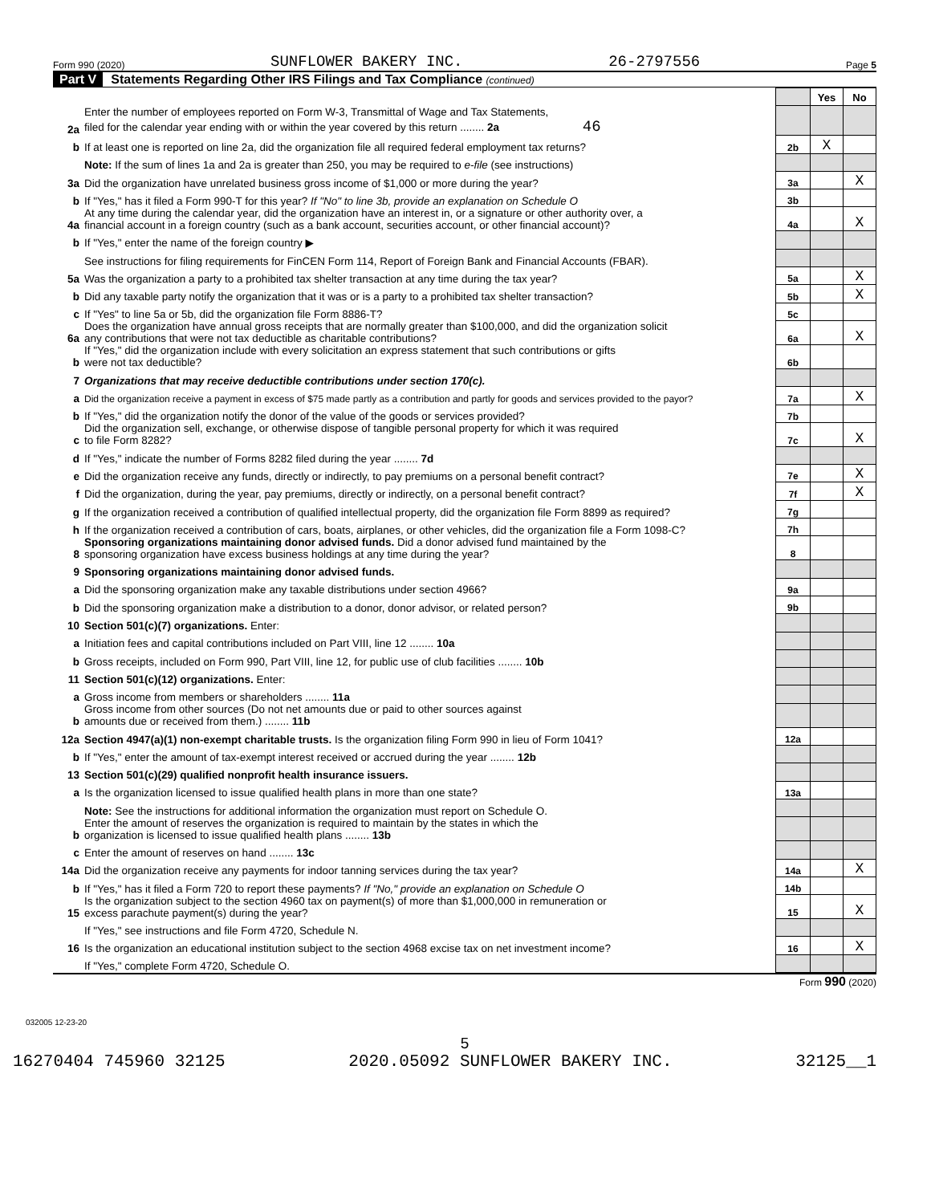Form 990 (2020) SUNFLOWER BAKERY INC. 26-2797556 Page 5
Part V Statements Regarding Other IRS Filings and Tax Compliance (continued)
| | | | Yes | No |
| 2a | Enter the number of employees reported on Form W-3, Transmittal of Wage and Tax Statements, filed for the calendar year ending with or within the year covered by this return ........ 2a 46 | | | |
| b | If at least one is reported on line 2a, did the organization file all required federal employment tax returns? | 2b | X | |
| | Note: If the sum of lines 1a and 2a is greater than 250, you may be required to e-file (see instructions) | | | |
| 3a | Did the organization have unrelated business gross income of $1,000 or more during the year? | 3a | | X |
| b | If "Yes," has it filed a Form 990-T for this year? If "No" to line 3b, provide an explanation on Schedule O | 3b | | |
| 4a | At any time during the calendar year, did the organization have an interest in, or a signature or other authority over, a financial account in a foreign country (such as a bank account, securities account, or other financial account)? | 4a | | X |
| b | If "Yes," enter the name of the foreign country ▶ | | | |
| | See instructions for filing requirements for FinCEN Form 114, Report of Foreign Bank and Financial Accounts (FBAR). | | | |
| 5a | Was the organization a party to a prohibited tax shelter transaction at any time during the tax year? | 5a | | X |
| b | Did any taxable party notify the organization that it was or is a party to a prohibited tax shelter transaction? | 5b | | X |
| c | If "Yes" to line 5a or 5b, did the organization file Form 8886-T? | 5c | | |
| 6a | Does the organization have annual gross receipts that are normally greater than $100,000, and did the organization solicit any contributions that were not tax deductible as charitable contributions? | 6a | | X |
| b | If "Yes," did the organization include with every solicitation an express statement that such contributions or gifts were not tax deductible? | 6b | | |
| 7 | Organizations that may receive deductible contributions under section 170(c). | | | |
| a | Did the organization receive a payment in excess of $75 made partly as a contribution and partly for goods and services provided to the payor? | 7a | | X |
| b | If "Yes," did the organization notify the donor of the value of the goods or services provided? | 7b | | |
| c | Did the organization sell, exchange, or otherwise dispose of tangible personal property for which it was required to file Form 8282? | 7c | | X |
| d | If "Yes," indicate the number of Forms 8282 filed during the year ........ 7d | | | |
| e | Did the organization receive any funds, directly or indirectly, to pay premiums on a personal benefit contract? | 7e | | X |
| f | Did the organization, during the year, pay premiums, directly or indirectly, on a personal benefit contract? | 7f | | X |
| g | If the organization received a contribution of qualified intellectual property, did the organization file Form 8899 as required? | 7g | | |
| h | If the organization received a contribution of cars, boats, airplanes, or other vehicles, did the organization file a Form 1098-C? | 7h | | |
| 8 | Sponsoring organizations maintaining donor advised funds. Did a donor advised fund maintained by the sponsoring organization have excess business holdings at any time during the year? | 8 | | |
| 9 | Sponsoring organizations maintaining donor advised funds. | | | |
| a | Did the sponsoring organization make any taxable distributions under section 4966? | 9a | | |
| b | Did the sponsoring organization make a distribution to a donor, donor advisor, or related person? | 9b | | |
| 10 | Section 501(c)(7) organizations. Enter: | | | |
| a | Initiation fees and capital contributions included on Part VIII, line 12 ........ 10a | | | |
| b | Gross receipts, included on Form 990, Part VIII, line 12, for public use of club facilities ........ 10b | | | |
| 11 | Section 501(c)(12) organizations. Enter: | | | |
| a | Gross income from members or shareholders ........ 11a | | | |
| b | Gross income from other sources (Do not net amounts due or paid to other sources against amounts due or received from them.) ........ 11b | | | |
| 12a | Section 4947(a)(1) non-exempt charitable trusts. Is the organization filing Form 990 in lieu of Form 1041? | 12a | | |
| b | If "Yes," enter the amount of tax-exempt interest received or accrued during the year ........ 12b | | | |
| 13 | Section 501(c)(29) qualified nonprofit health insurance issuers. | | | |
| a | Is the organization licensed to issue qualified health plans in more than one state? | 13a | | |
| | Note: See the instructions for additional information the organization must report on Schedule O. | | | |
| b | Enter the amount of reserves the organization is required to maintain by the states in which the organization is licensed to issue qualified health plans ........ 13b | | | |
| c | Enter the amount of reserves on hand ........ 13c | | | |
| 14a | Did the organization receive any payments for indoor tanning services during the tax year? | 14a | | X |
| b | If "Yes," has it filed a Form 720 to report these payments? If "No," provide an explanation on Schedule O | 14b | | |
| 15 | Is the organization subject to the section 4960 tax on payment(s) of more than $1,000,000 in remuneration or excess parachute payment(s) during the year? | 15 | | X |
| | If "Yes," see instructions and file Form 4720, Schedule N. | | | |
| 16 | Is the organization an educational institution subject to the section 4968 excise tax on net investment income? | 16 | | X |
| | If "Yes," complete Form 4720, Schedule O. | | | |
Form 990 (2020)
032005 12-23-20
5
16270404 745960 32125 2020.05092 SUNFLOWER BAKERY INC. 32125__1